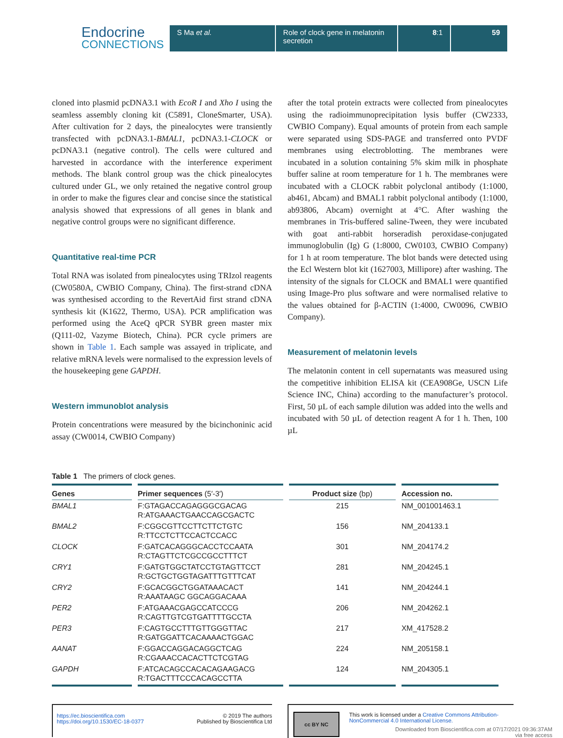Endocrine
CONNECTIONS
S Ma et al. Role of clock gene in melatonin secretion
8:1 59
cloned into plasmid pcDNA3.1 with EcoR I and Xho I using the seamless assembly cloning kit (C5891, CloneSmarter, USA). After cultivation for 2 days, the pinealocytes were transiently transfected with pcDNA3.1-BMAL1, pcDNA3.1-CLOCK or pcDNA3.1 (negative control). The cells were cultured and harvested in accordance with the interference experiment methods. The blank control group was the chick pinealocytes cultured under GL, we only retained the negative control group in order to make the figures clear and concise since the statistical analysis showed that expressions of all genes in blank and negative control groups were no significant difference.
Quantitative real-time PCR
Total RNA was isolated from pinealocytes using TRIzol reagents (CW0580A, CWBIO Company, China). The first-strand cDNA was synthesised according to the RevertAid first strand cDNA synthesis kit (K1622, Thermo, USA). PCR amplification was performed using the AceQ qPCR SYBR green master mix (Q111-02, Vazyme Biotech, China). PCR cycle primers are shown in Table 1. Each sample was assayed in triplicate, and relative mRNA levels were normalised to the expression levels of the housekeeping gene GAPDH.
Western immunoblot analysis
Protein concentrations were measured by the bicinchoninic acid assay (CW0014, CWBIO Company)
after the total protein extracts were collected from pinealocytes using the radioimmunoprecipitation lysis buffer (CW2333, CWBIO Company). Equal amounts of protein from each sample were separated using SDS-PAGE and transferred onto PVDF membranes using electroblotting. The membranes were incubated in a solution containing 5% skim milk in phosphate buffer saline at room temperature for 1 h. The membranes were incubated with a CLOCK rabbit polyclonal antibody (1:1000, ab461, Abcam) and BMAL1 rabbit polyclonal antibody (1:1000, ab93806, Abcam) overnight at 4°C. After washing the membranes in Tris-buffered saline-Tween, they were incubated with goat anti-rabbit horseradish peroxidase-conjugated immunoglobulin (Ig) G (1:8000, CW0103, CWBIO Company) for 1 h at room temperature. The blot bands were detected using the Ecl Western blot kit (1627003, Millipore) after washing. The intensity of the signals for CLOCK and BMAL1 were quantified using Image-Pro plus software and were normalised relative to the values obtained for β-ACTIN (1:4000, CW0096, CWBIO Company).
Measurement of melatonin levels
The melatonin content in cell supernatants was measured using the competitive inhibition ELISA kit (CEA908Ge, USCN Life Science INC, China) according to the manufacturer’s protocol. First, 50 µL of each sample dilution was added into the wells and incubated with 50 µL of detection reagent A for 1 h. Then, 100 µL
Table 1 The primers of clock genes.
| Genes | Primer sequences (5′-3′) | Product size (bp) | Accession no. |
| --- | --- | --- | --- |
| BMAL1 | F:GTAGACCAGAGGGCGACAG R:ATGAAACTGAACCAGCGACTC | 215 | NM_001001463.1 |
| BMAL2 | F:CGGCGTTCCTTCTTCTGTC R:TTCCTCTTCCACTCCACC | 156 | NM_204133.1 |
| CLOCK | F:GATCACAGGGCACCTCCAATA R:CTAGTTCTCGCCGCCTTTCT | 301 | NM_204174.2 |
| CRY1 | F:GATGTGGCTATCCTGTAGTTCCT R:GCTGCTGGTAGATTTGTTTCAT | 281 | NM_204245.1 |
| CRY2 | F:GCACGGCTGGATAAACACT R:AAATAAGC GGCAGGACAAA | 141 | NM_204244.1 |
| PER2 | F:ATGAAACGAGCCATCCCG R:CAGTTGTCGTGATTTTGCCTA | 206 | NM_204262.1 |
| PER3 | F:CAGTGCCTTTGTTGGGTTAC R:GATGGATTCACAAAACTGGAC | 217 | XM_417528.2 |
| AANAT | F:GGACCAGGACAGGCTCAG R:CGAAACCACACTTCTCGTAG | 224 | NM_205158.1 |
| GAPDH | F:ATCACAGCCACACAGAAGACG R:TGACTTTCCCACAGCCTTA | 124 | NM_204305.1 |
https://ec.bioscientifica.com
https://doi.org/10.1530/EC-18-0377
© 2019 The authors
Published by Bioscientifica Ltd
cc BY NC
This work is licensed under a Creative Commons Attribution-NonCommercial 4.0 International License.
Downloaded from Bioscientifica.com at 07/17/2021 09:36:37AM
via free access